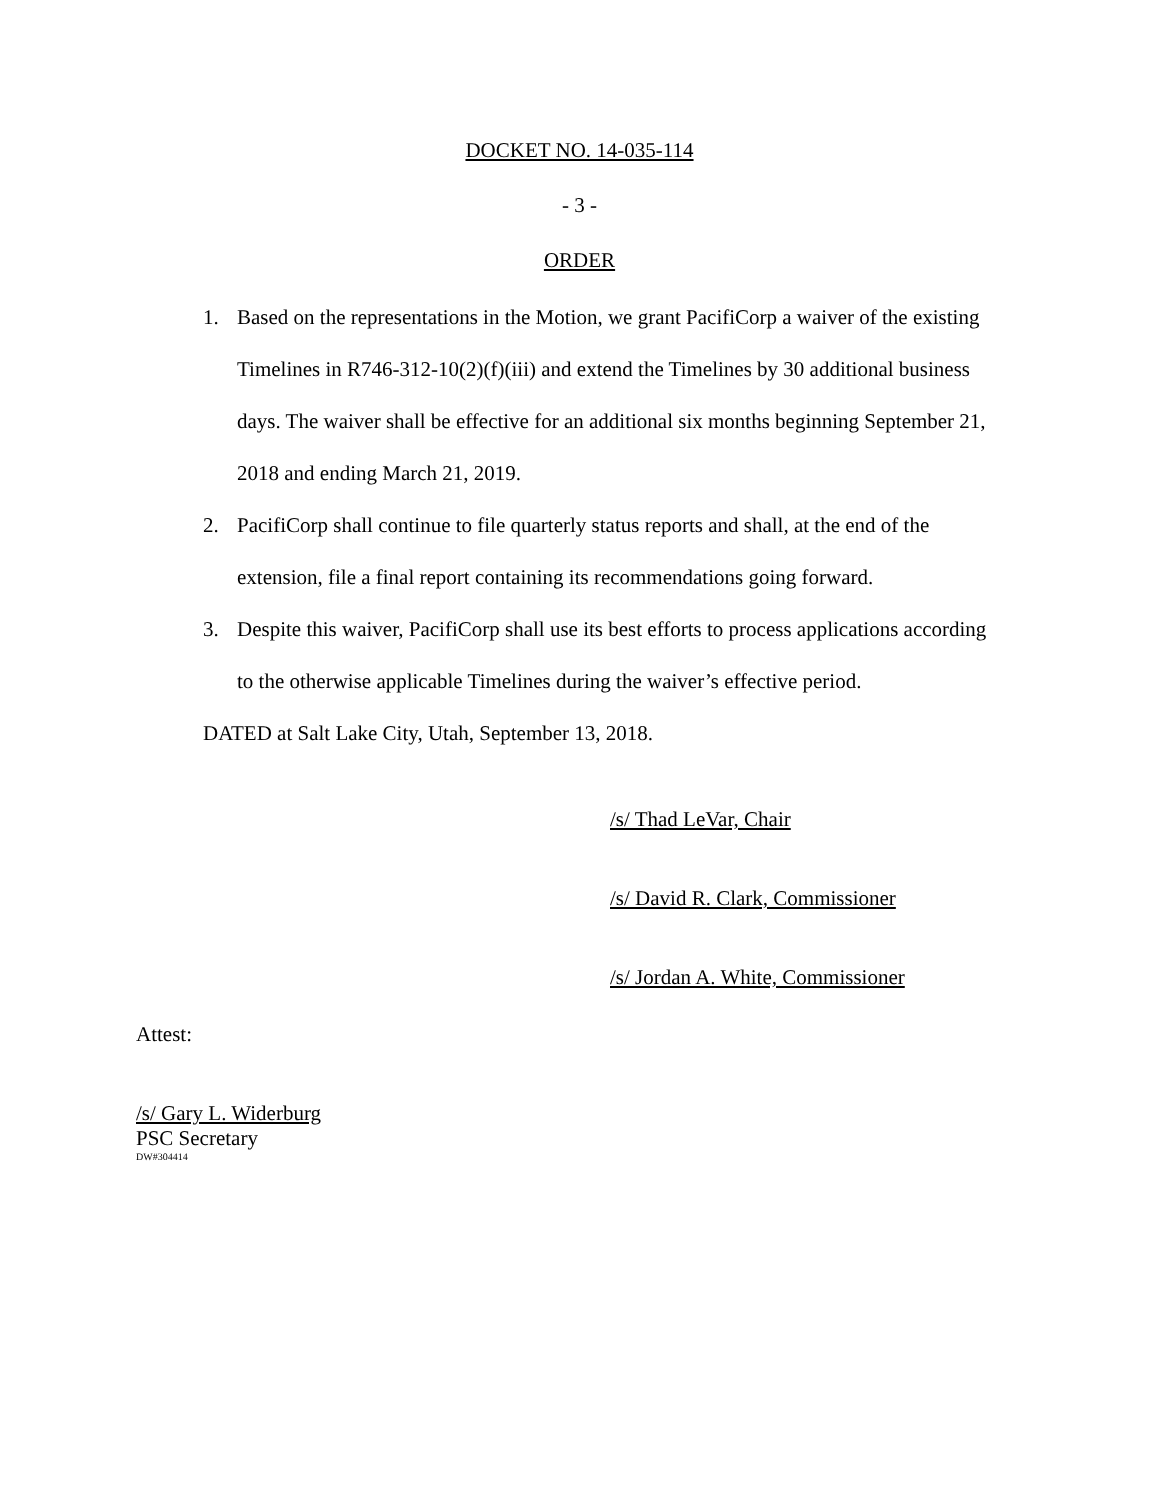DOCKET NO. 14-035-114
- 3 -
ORDER
1. Based on the representations in the Motion, we grant PacifiCorp a waiver of the existing Timelines in R746-312-10(2)(f)(iii) and extend the Timelines by 30 additional business days. The waiver shall be effective for an additional six months beginning September 21, 2018 and ending March 21, 2019.
2. PacifiCorp shall continue to file quarterly status reports and shall, at the end of the extension, file a final report containing its recommendations going forward.
3. Despite this waiver, PacifiCorp shall use its best efforts to process applications according to the otherwise applicable Timelines during the waiver’s effective period.
DATED at Salt Lake City, Utah, September 13, 2018.
/s/ Thad LeVar, Chair
/s/ David R. Clark, Commissioner
/s/ Jordan A. White, Commissioner
Attest:
/s/ Gary L. Widerburg
PSC Secretary
DW#304414